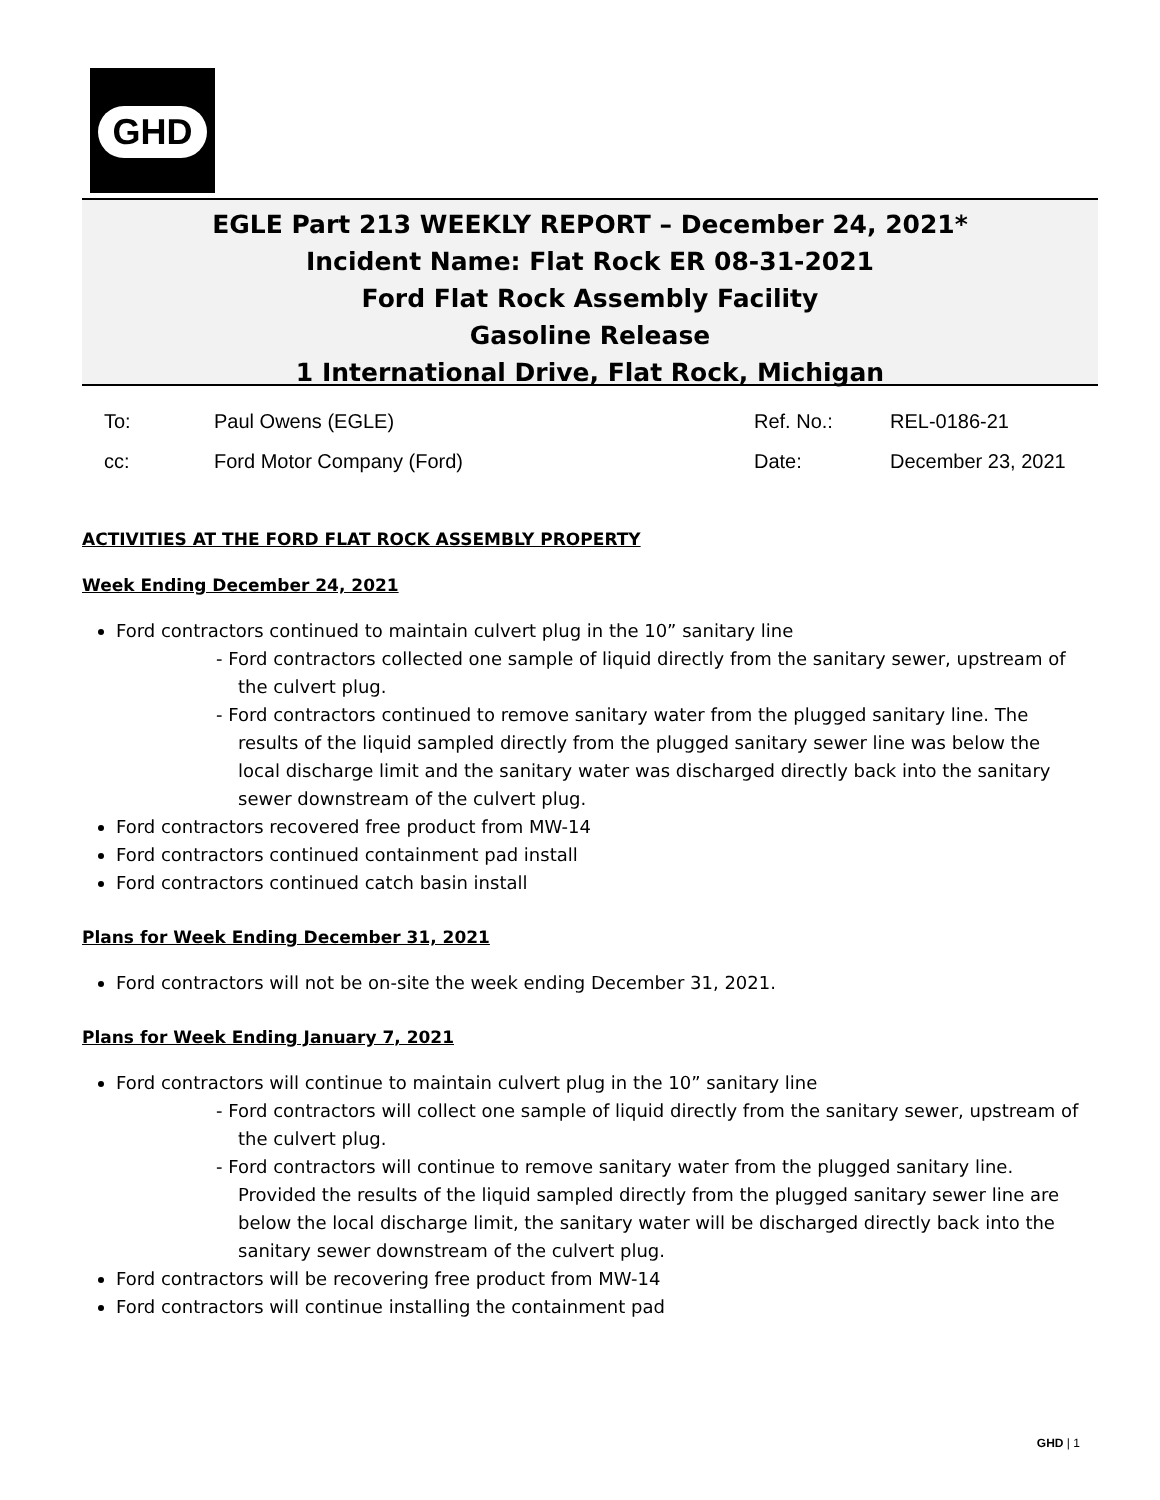GHD
EGLE Part 213 WEEKLY REPORT – December 24, 2021*
Incident Name: Flat Rock ER 08-31-2021
Ford Flat Rock Assembly Facility
Gasoline Release
1 International Drive, Flat Rock, Michigan
To: Paul Owens (EGLE) Ref. No.: REL-0186-21
cc: Ford Motor Company (Ford) Date: December 23, 2021
ACTIVITIES AT THE FORD FLAT ROCK ASSEMBLY PROPERTY
Week Ending December 24, 2021
Ford contractors continued to maintain culvert plug in the 10” sanitary line
- Ford contractors collected one sample of liquid directly from the sanitary sewer, upstream of the culvert plug.
- Ford contractors continued to remove sanitary water from the plugged sanitary line. The results of the liquid sampled directly from the plugged sanitary sewer line was below the local discharge limit and the sanitary water was discharged directly back into the sanitary sewer downstream of the culvert plug.
Ford contractors recovered free product from MW-14
Ford contractors continued containment pad install
Ford contractors continued catch basin install
Plans for Week Ending December 31, 2021
Ford contractors will not be on-site the week ending December 31, 2021.
Plans for Week Ending January 7, 2021
Ford contractors will continue to maintain culvert plug in the 10” sanitary line
- Ford contractors will collect one sample of liquid directly from the sanitary sewer, upstream of the culvert plug.
- Ford contractors will continue to remove sanitary water from the plugged sanitary line. Provided the results of the liquid sampled directly from the plugged sanitary sewer line are below the local discharge limit, the sanitary water will be discharged directly back into the sanitary sewer downstream of the culvert plug.
Ford contractors will be recovering free product from MW-14
Ford contractors will continue installing the containment pad
GHD | 1